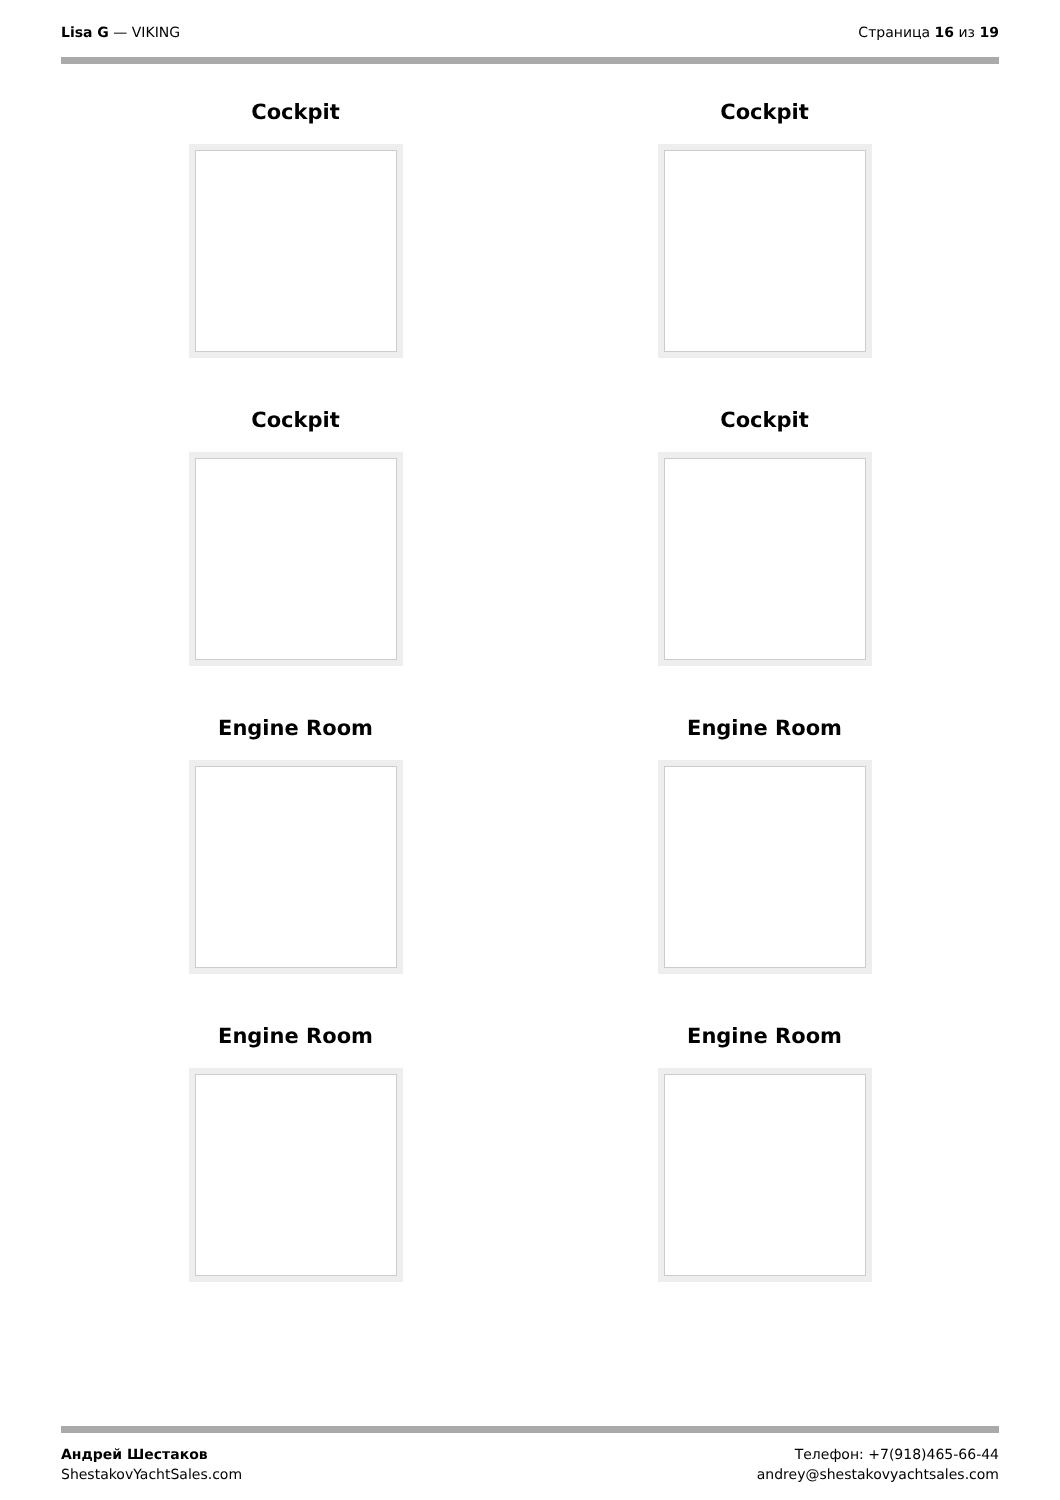Lisa G — VIKING Страница 16 из 19
Cockpit
Cockpit
Cockpit
Cockpit
Engine Room
Engine Room
Engine Room
Engine Room
Андрей Шестаков
ShestakovYachtSales.com
Телефон: +7(918)465-66-44
andrey@shestakovyachtsales.com